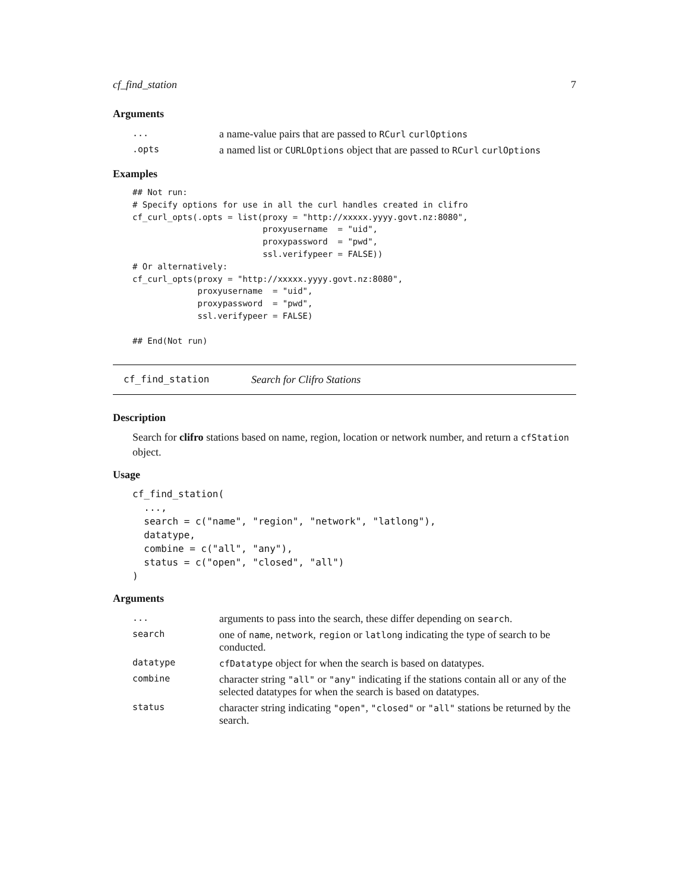cf_find_station 7
Arguments
| ... | a name-value pairs that are passed to RCurl curlOptions |
| .opts | a named list or CURLOptions object that are passed to RCurl curlOptions |
Examples
## Not run:
# Specify options for use in all the curl handles created in clifro
cf_curl_opts(.opts = list(proxy = "http://xxxxx.yyyy.govt.nz:8080",
                          proxyusername  = "uid",
                          proxypassword  = "pwd",
                          ssl.verifypeer = FALSE))
# Or alternatively:
cf_curl_opts(proxy = "http://xxxxx.yyyy.govt.nz:8080",
             proxyusername  = "uid",
             proxypassword  = "pwd",
             ssl.verifypeer = FALSE)

## End(Not run)
cf_find_station Search for Clifro Stations
Description
Search for clifro stations based on name, region, location or network number, and return a cfStation object.
Usage
cf_find_station(
  ...,
  search = c("name", "region", "network", "latlong"),
  datatype,
  combine = c("all", "any"),
  status = c("open", "closed", "all")
)
Arguments
| ... | arguments to pass into the search, these differ depending on search . |
| search | one of name , network , region or latlong indicating the type of search to be conducted. |
| datatype | cfDatatype object for when the search is based on datatypes. |
| combine | character string "all" or "any" indicating if the stations contain all or any of the selected datatypes for when the search is based on datatypes. |
| status | character string indicating "open" , "closed" or "all" stations be returned by the search. |